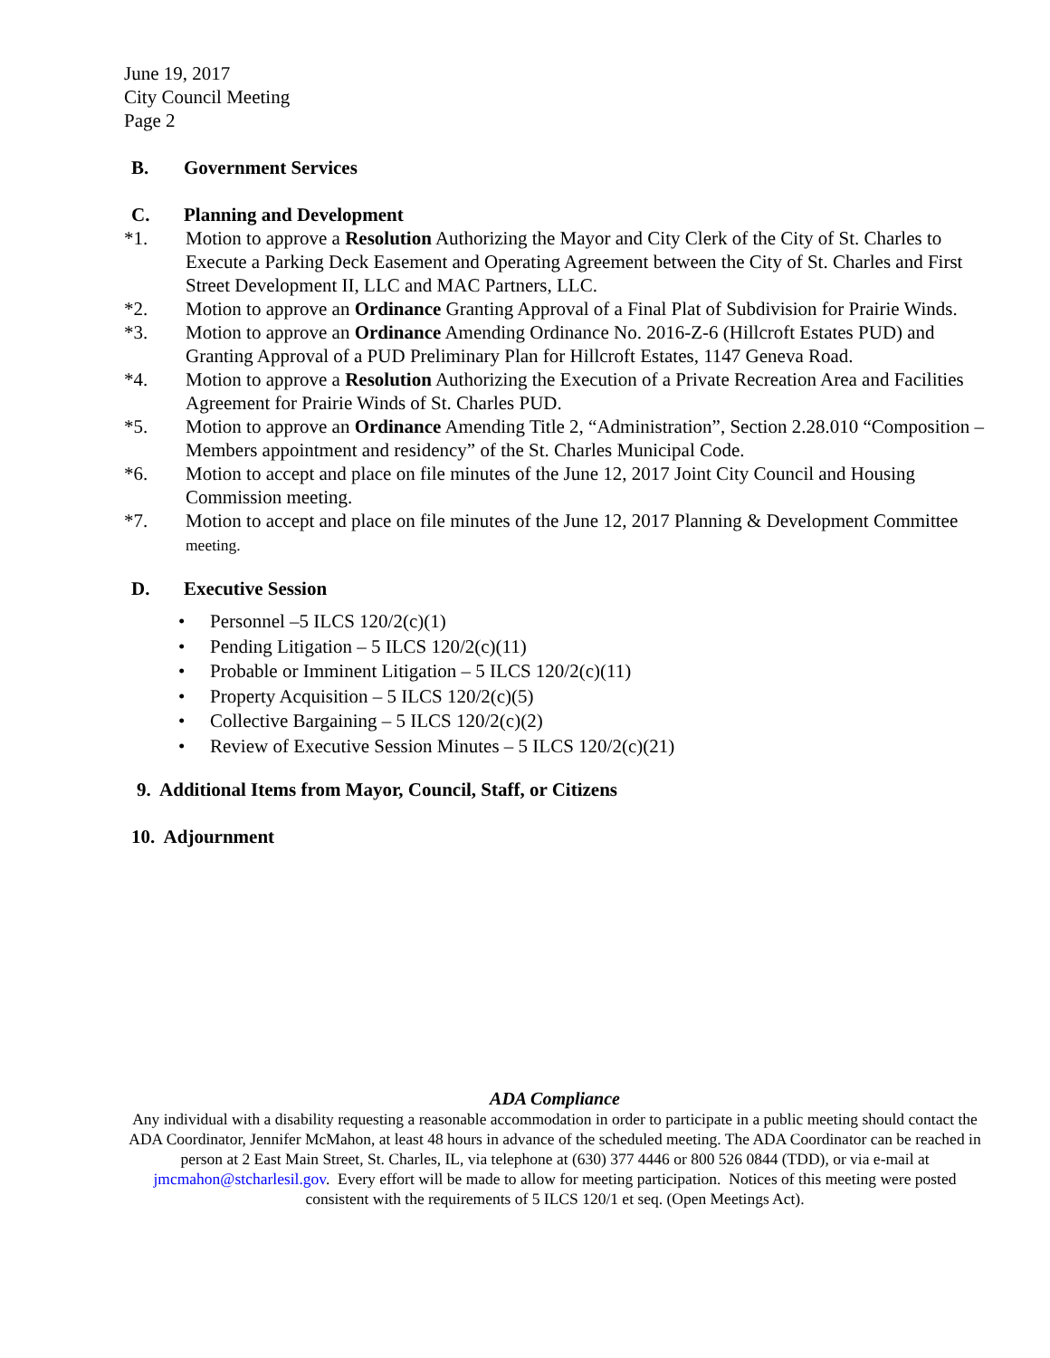June 19, 2017
City Council Meeting
Page 2
B. Government Services
C. Planning and Development
*1. Motion to approve a Resolution Authorizing the Mayor and City Clerk of the City of St. Charles to Execute a Parking Deck Easement and Operating Agreement between the City of St. Charles and First Street Development II, LLC and MAC Partners, LLC.
*2. Motion to approve an Ordinance Granting Approval of a Final Plat of Subdivision for Prairie Winds.
*3. Motion to approve an Ordinance Amending Ordinance No. 2016-Z-6 (Hillcroft Estates PUD) and Granting Approval of a PUD Preliminary Plan for Hillcroft Estates, 1147 Geneva Road.
*4. Motion to approve a Resolution Authorizing the Execution of a Private Recreation Area and Facilities Agreement for Prairie Winds of St. Charles PUD.
*5. Motion to approve an Ordinance Amending Title 2, “Administration”, Section 2.28.010 “Composition – Members appointment and residency” of the St. Charles Municipal Code.
*6. Motion to accept and place on file minutes of the June 12, 2017 Joint City Council and Housing Commission meeting.
*7. Motion to accept and place on file minutes of the June 12, 2017 Planning & Development Committee meeting.
D. Executive Session
• Personnel –5 ILCS 120/2(c)(1)
• Pending Litigation – 5 ILCS 120/2(c)(11)
• Probable or Imminent Litigation – 5 ILCS 120/2(c)(11)
• Property Acquisition – 5 ILCS 120/2(c)(5)
• Collective Bargaining – 5 ILCS 120/2(c)(2)
• Review of Executive Session Minutes – 5 ILCS 120/2(c)(21)
9. Additional Items from Mayor, Council, Staff, or Citizens
10. Adjournment
ADA Compliance
Any individual with a disability requesting a reasonable accommodation in order to participate in a public meeting should contact the ADA Coordinator, Jennifer McMahon, at least 48 hours in advance of the scheduled meeting. The ADA Coordinator can be reached in person at 2 East Main Street, St. Charles, IL, via telephone at (630) 377 4446 or 800 526 0844 (TDD), or via e-mail at jmcmahon@stcharlesil.gov. Every effort will be made to allow for meeting participation. Notices of this meeting were posted consistent with the requirements of 5 ILCS 120/1 et seq. (Open Meetings Act).